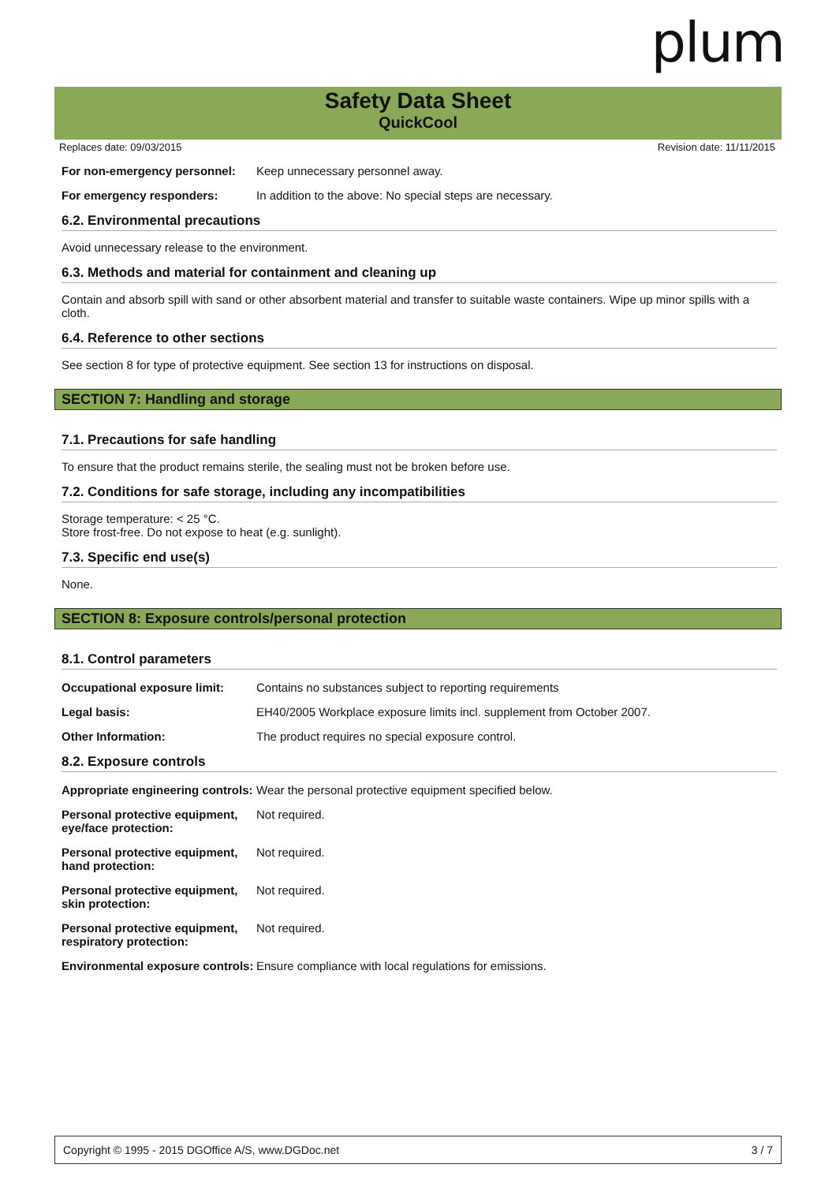plum
Safety Data Sheet
QuickCool
Replaces date: 09/03/2015 Revision date: 11/11/2015
For non-emergency personnel: Keep unnecessary personnel away.
For emergency responders: In addition to the above: No special steps are necessary.
6.2. Environmental precautions
Avoid unnecessary release to the environment.
6.3. Methods and material for containment and cleaning up
Contain and absorb spill with sand or other absorbent material and transfer to suitable waste containers. Wipe up minor spills with a cloth.
6.4. Reference to other sections
See section 8 for type of protective equipment. See section 13 for instructions on disposal.
SECTION 7: Handling and storage
7.1. Precautions for safe handling
To ensure that the product remains sterile, the sealing must not be broken before use.
7.2. Conditions for safe storage, including any incompatibilities
Storage temperature: < 25 °C.
Store frost-free. Do not expose to heat (e.g. sunlight).
7.3. Specific end use(s)
None.
SECTION 8: Exposure controls/personal protection
8.1. Control parameters
Occupational exposure limit: Contains no substances subject to reporting requirements
Legal basis: EH40/2005 Workplace exposure limits incl. supplement from October 2007.
Other Information: The product requires no special exposure control.
8.2. Exposure controls
Appropriate engineering controls: Wear the personal protective equipment specified below.
Personal protective equipment, eye/face protection: Not required.
Personal protective equipment, hand protection: Not required.
Personal protective equipment, skin protection: Not required.
Personal protective equipment, respiratory protection: Not required.
Environmental exposure controls: Ensure compliance with local regulations for emissions.
Copyright © 1995 - 2015 DGOffice A/S, www.DGDoc.net 3 / 7